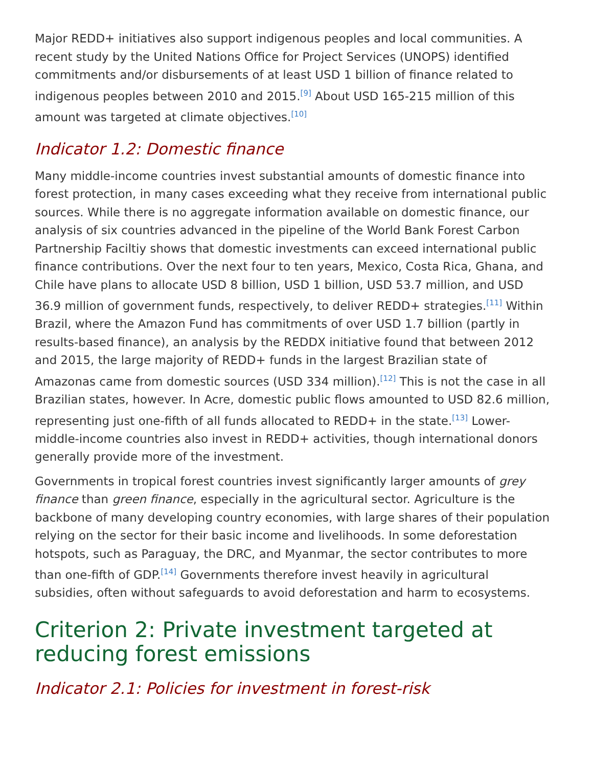Major REDD+ initiatives also support indigenous peoples and local communities. A recent study by the United Nations Office for Project Services (UNOPS) identified commitments and/or disbursements of at least USD 1 billion of finance related to indigenous peoples between 2010 and 2015.<sup>[9]</sup> About USD 165-215 million of this amount was targeted at climate objectives.<sup>[10]</sup>
Indicator 1.2: Domestic finance
Many middle-income countries invest substantial amounts of domestic finance into forest protection, in many cases exceeding what they receive from international public sources. While there is no aggregate information available on domestic finance, our analysis of six countries advanced in the pipeline of the World Bank Forest Carbon Partnership Faciltiy shows that domestic investments can exceed international public finance contributions. Over the next four to ten years, Mexico, Costa Rica, Ghana, and Chile have plans to allocate USD 8 billion, USD 1 billion, USD 53.7 million, and USD 36.9 million of government funds, respectively, to deliver REDD+ strategies.<sup>[11]</sup> Within Brazil, where the Amazon Fund has commitments of over USD 1.7 billion (partly in results-based finance), an analysis by the REDDX initiative found that between 2012 and 2015, the large majority of REDD+ funds in the largest Brazilian state of Amazonas came from domestic sources (USD 334 million).<sup>[12]</sup> This is not the case in all Brazilian states, however. In Acre, domestic public flows amounted to USD 82.6 million, representing just one-fifth of all funds allocated to REDD+ in the state.<sup>[13]</sup> Lower-middle-income countries also invest in REDD+ activities, though international donors generally provide more of the investment.
Governments in tropical forest countries invest significantly larger amounts of grey finance than green finance, especially in the agricultural sector. Agriculture is the backbone of many developing country economies, with large shares of their population relying on the sector for their basic income and livelihoods. In some deforestation hotspots, such as Paraguay, the DRC, and Myanmar, the sector contributes to more than one-fifth of GDP.<sup>[14]</sup> Governments therefore invest heavily in agricultural subsidies, often without safeguards to avoid deforestation and harm to ecosystems.
Criterion 2: Private investment targeted at reducing forest emissions
Indicator 2.1: Policies for investment in forest-risk